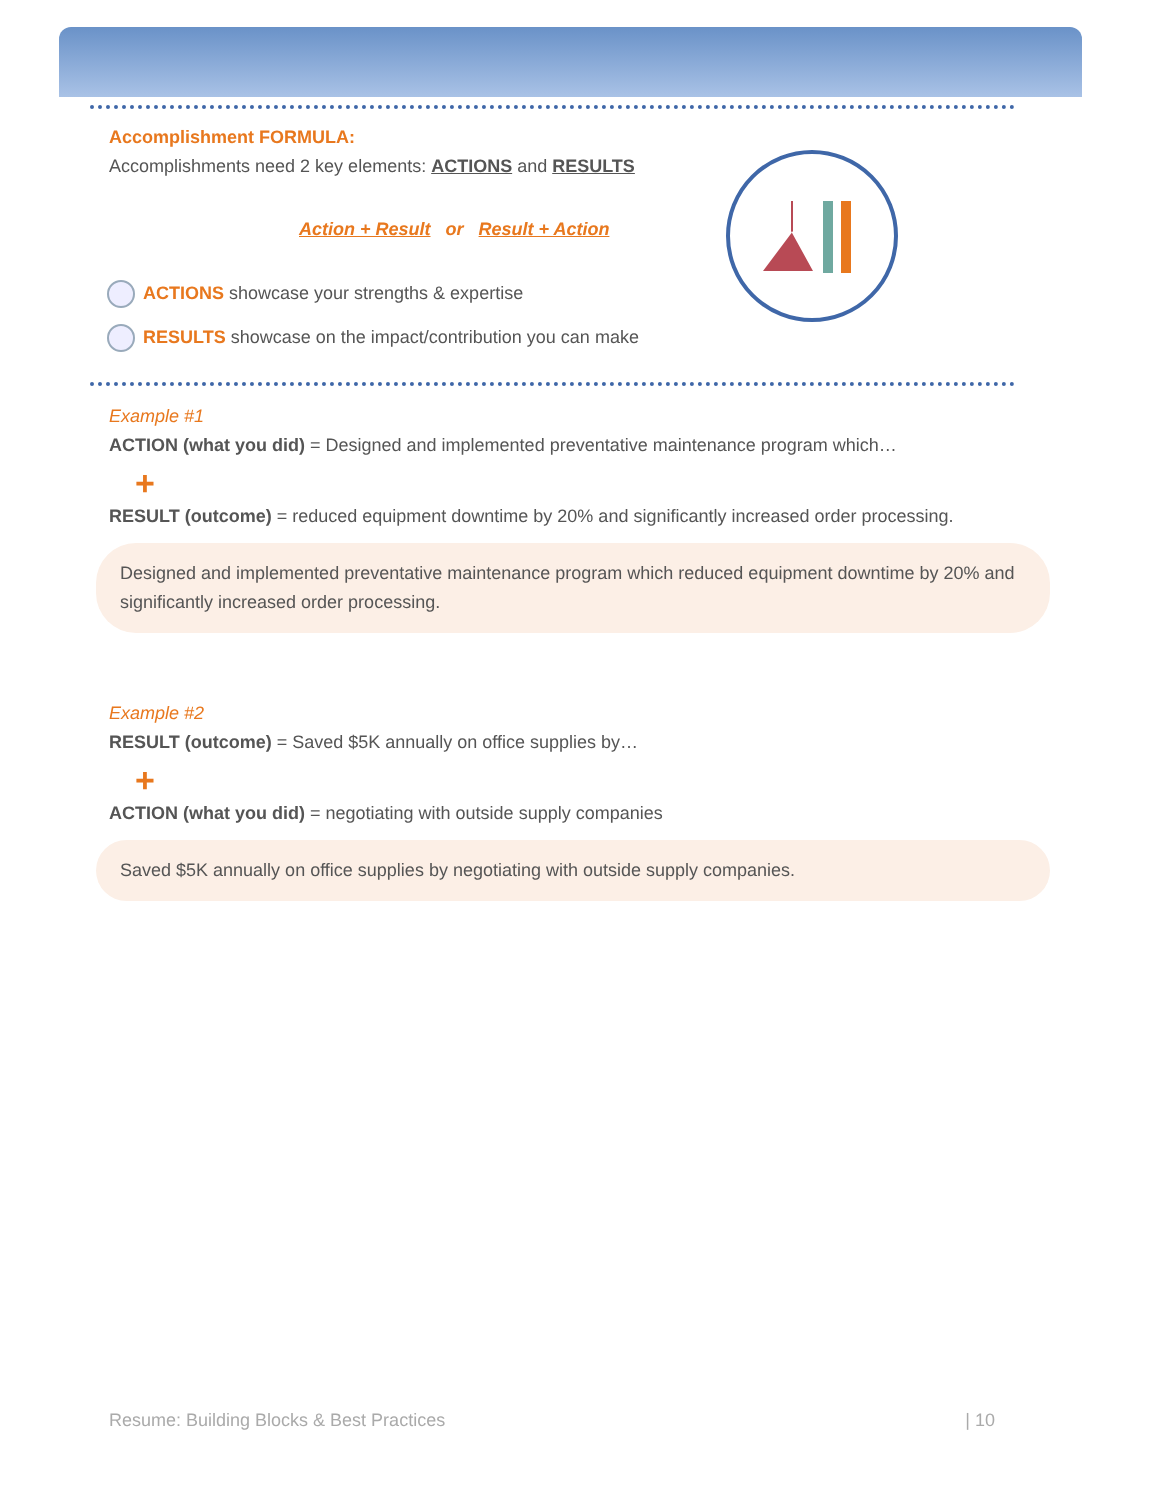Accomplishment FORMULA:
Accomplishments need 2 key elements: ACTIONS and RESULTS
Action + Result or Result + Action
ACTIONS showcase your strengths & expertise
RESULTS showcase on the impact/contribution you can make
Example #1
ACTION (what you did) = Designed and implemented preventative maintenance program which…
+
RESULT (outcome) = reduced equipment downtime by 20% and significantly increased order processing.
Designed and implemented preventative maintenance program which reduced equipment downtime by 20% and significantly increased order processing.
Example #2
RESULT (outcome) = Saved $5K annually on office supplies by…
+
ACTION (what you did) = negotiating with outside supply companies
Saved $5K annually on office supplies by negotiating with outside supply companies.
Resume: Building Blocks & Best Practices | 10